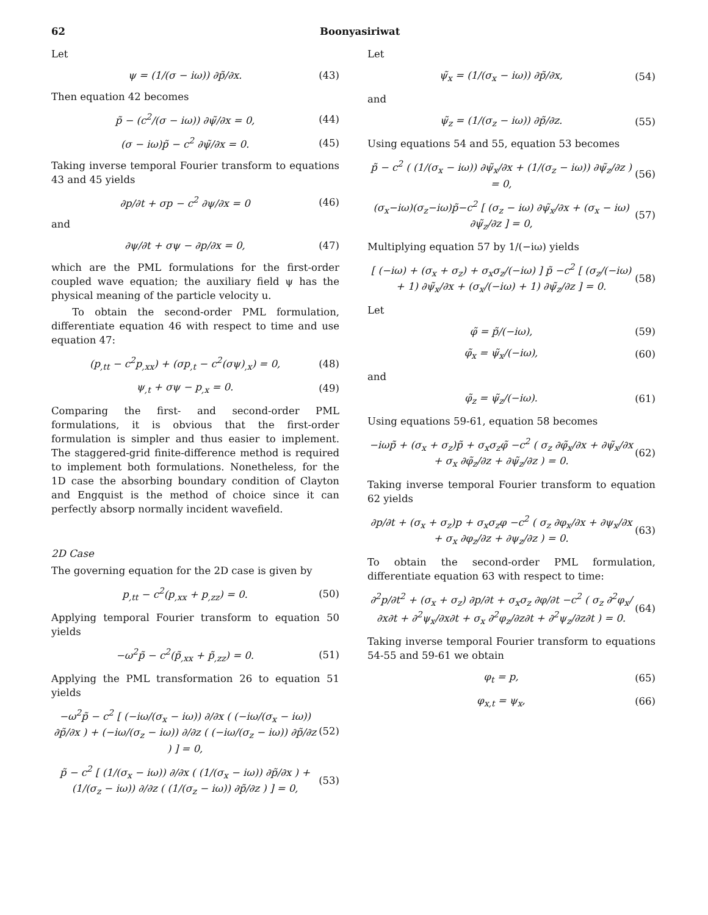62 Boonyasiriwat
Let
ψ = (1/(σ − iω)) ∂p̃/∂x. (43)
Then equation 42 becomes
p̃ − (c<sup>2</sup>/(σ − iω)) ∂ψ̃/∂x = 0, (44)
(σ − iω)p̃ − c<sup>2</sup> ∂ψ̃/∂x = 0. (45)
Taking inverse temporal Fourier transform to equations 43 and 45 yields
∂p/∂t + σp − c<sup>2</sup> ∂ψ/∂x = 0 (46)
and
∂ψ/∂t + σψ − ∂p/∂x = 0, (47)
which are the PML formulations for the first-order coupled wave equation; the auxiliary field ψ has the physical meaning of the particle velocity u.
To obtain the second-order PML formulation, differentiate equation 46 with respect to time and use equation 47:
(p<sub>,tt</sub> − c<sup>2</sup>p<sub>,xx</sub>) + (σp<sub>,t</sub> − c<sup>2</sup>(σψ)<sub>,x</sub>) = 0, (48)
ψ<sub>,t</sub> + σψ − p<sub>,x</sub> = 0. (49)
Comparing the first- and second-order PML formulations, it is obvious that the first-order formulation is simpler and thus easier to implement. The staggered-grid finite-difference method is required to implement both formulations. Nonetheless, for the 1D case the absorbing boundary condition of Clayton and Engquist is the method of choice since it can perfectly absorp normally incident wavefield.
2D Case
The governing equation for the 2D case is given by
p<sub>,tt</sub> − c<sup>2</sup>(p<sub>,xx</sub> + p<sub>,zz</sub>) = 0. (50)
Applying temporal Fourier transform to equation 50 yields
−ω<sup>2</sup>p̃ − c<sup>2</sup>(p̃<sub>,xx</sub> + p̃<sub>,zz</sub>) = 0. (51)
Applying the PML transformation 26 to equation 51 yields
−ω<sup>2</sup>p̃ − c<sup>2</sup> [ (−iω/(σ<sub>x</sub> − iω)) ∂/∂x ( (−iω/(σ<sub>x</sub> − iω)) ∂p̃/∂x ) + (−iω/(σ<sub>z</sub> − iω)) ∂/∂z ( (−iω/(σ<sub>z</sub> − iω)) ∂p̃/∂z ) ] = 0, (52)
p̃ − c<sup>2</sup> [ (1/(σ<sub>x</sub> − iω)) ∂/∂x ( (1/(σ<sub>x</sub> − iω)) ∂p̃/∂x ) + (1/(σ<sub>z</sub> − iω)) ∂/∂z ( (1/(σ<sub>z</sub> − iω)) ∂p̃/∂z ) ] = 0, (53)
Let
ψ̃<sub>x</sub> = (1/(σ<sub>x</sub> − iω)) ∂p̃/∂x, (54)
and
ψ̃<sub>z</sub> = (1/(σ<sub>z</sub> − iω)) ∂p̃/∂z. (55)
Using equations 54 and 55, equation 53 becomes
p̃ − c<sup>2</sup> ( (1/(σ<sub>x</sub> − iω)) ∂ψ̃<sub>x</sub>/∂x + (1/(σ<sub>z</sub> − iω)) ∂ψ̃<sub>z</sub>/∂z ) = 0, (56)
(σ<sub>x</sub>−iω)(σ<sub>z</sub>−iω)p̃−c<sup>2</sup> [ (σ<sub>z</sub> − iω) ∂ψ̃<sub>x</sub>/∂x + (σ<sub>x</sub> − iω) ∂ψ̃<sub>z</sub>/∂z ] = 0, (57)
Multiplying equation 57 by 1/(−iω) yields
[ (−iω) + (σ<sub>x</sub> + σ<sub>z</sub>) + σ<sub>x</sub>σ<sub>z</sub>/(−iω) ] p̃ −c<sup>2</sup> [ (σ<sub>z</sub>/(−iω) + 1) ∂ψ̃<sub>x</sub>/∂x + (σ<sub>x</sub>/(−iω) + 1) ∂ψ̃<sub>z</sub>/∂z ] = 0. (58)
Let
φ̃ = p̃/(−iω), (59)
φ̃<sub>x</sub> = ψ̃<sub>x</sub>/(−iω), (60)
and
φ̃<sub>z</sub> = ψ̃<sub>z</sub>/(−iω). (61)
Using equations 59-61, equation 58 becomes
−iωp̃ + (σ<sub>x</sub> + σ<sub>z</sub>)p̃ + σ<sub>x</sub>σ<sub>z</sub>φ̃ −c<sup>2</sup> ( σ<sub>z</sub> ∂φ̃<sub>x</sub>/∂x + ∂ψ̃<sub>x</sub>/∂x + σ<sub>x</sub> ∂φ̃<sub>z</sub>/∂z + ∂ψ̃<sub>z</sub>/∂z ) = 0. (62)
Taking inverse temporal Fourier transform to equation 62 yields
∂p/∂t + (σ<sub>x</sub> + σ<sub>z</sub>)p + σ<sub>x</sub>σ<sub>z</sub>φ −c<sup>2</sup> ( σ<sub>z</sub> ∂φ<sub>x</sub>/∂x + ∂ψ<sub>x</sub>/∂x + σ<sub>x</sub> ∂φ<sub>z</sub>/∂z + ∂ψ<sub>z</sub>/∂z ) = 0. (63)
To obtain the second-order PML formulation, differentiate equation 63 with respect to time:
∂<sup>2</sup>p/∂t<sup>2</sup> + (σ<sub>x</sub> + σ<sub>z</sub>) ∂p/∂t + σ<sub>x</sub>σ<sub>z</sub> ∂φ/∂t −c<sup>2</sup> ( σ<sub>z</sub> ∂<sup>2</sup>φ<sub>x</sub>/∂x∂t + ∂<sup>2</sup>ψ<sub>x</sub>/∂x∂t + σ<sub>x</sub> ∂<sup>2</sup>φ<sub>z</sub>/∂z∂t + ∂<sup>2</sup>ψ<sub>z</sub>/∂z∂t ) = 0. (64)
Taking inverse temporal Fourier transform to equations 54-55 and 59-61 we obtain
φ<sub>t</sub> = p, (65)
φ<sub>x,t</sub> = ψ<sub>x</sub>, (66)